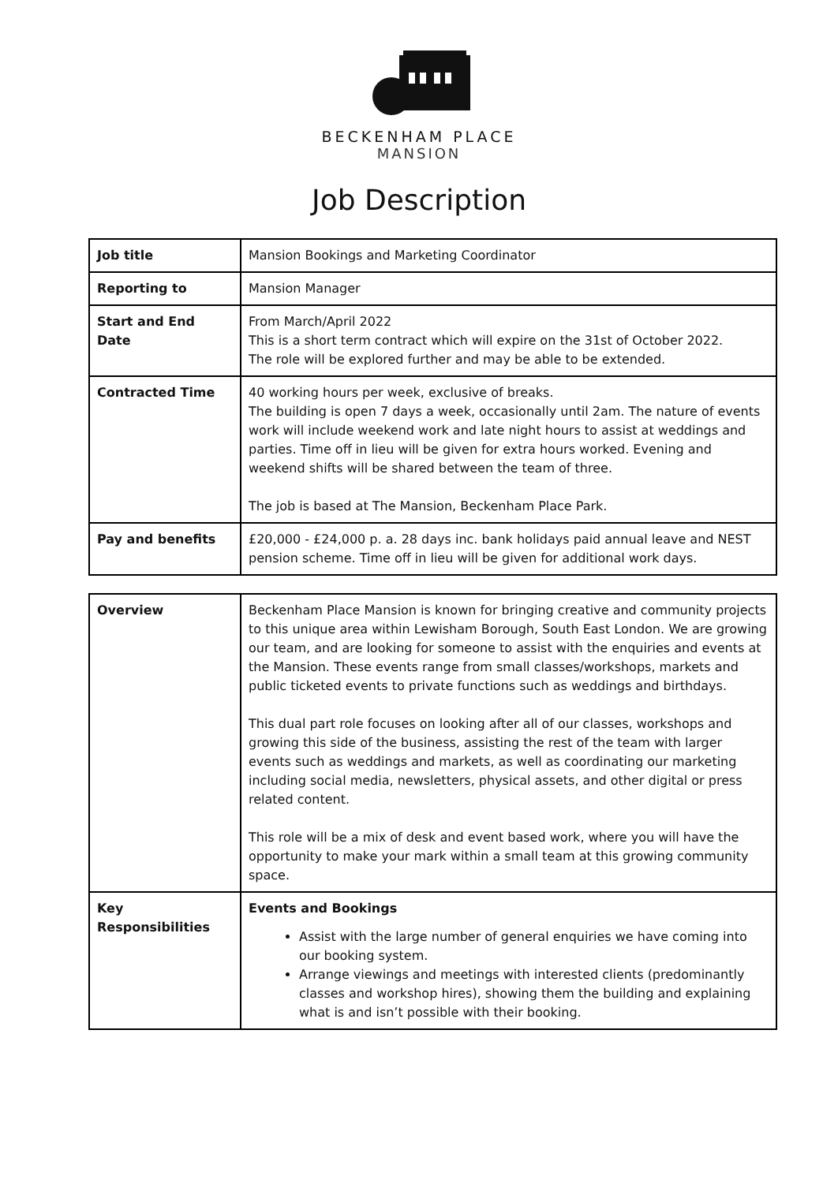BECKENHAM PLACE
MANSION
Job Description
| Job title | Mansion Bookings and Marketing Coordinator |
| Reporting to | Mansion Manager |
| Start and End Date | From March/April 2022 This is a short term contract which will expire on the 31st of October 2022. The role will be explored further and may be able to be extended. |
| Contracted Time | 40 working hours per week, exclusive of breaks. The building is open 7 days a week, occasionally until 2am. The nature of events work will include weekend work and late night hours to assist at weddings and parties. Time off in lieu will be given for extra hours worked. Evening and weekend shifts will be shared between the team of three. The job is based at The Mansion, Beckenham Place Park. |
| Pay and benefits | £20,000 - £24,000 p. a. 28 days inc. bank holidays paid annual leave and NEST pension scheme. Time off in lieu will be given for additional work days. |
| Overview | Beckenham Place Mansion is known for bringing creative and community projects to this unique area within Lewisham Borough, South East London. We are growing our team, and are looking for someone to assist with the enquiries and events at the Mansion. These events range from small classes/workshops, markets and public ticketed events to private functions such as weddings and birthdays. This dual part role focuses on looking after all of our classes, workshops and growing this side of the business, assisting the rest of the team with larger events such as weddings and markets, as well as coordinating our marketing including social media, newsletters, physical assets, and other digital or press related content. This role will be a mix of desk and event based work, where you will have the opportunity to make your mark within a small team at this growing community space. |
| Key Responsibilities | Events and Bookings Assist with the large number of general enquiries we have coming into our booking system. Arrange viewings and meetings with interested clients (predominantly classes and workshop hires), showing them the building and explaining what is and isn’t possible with their booking. |